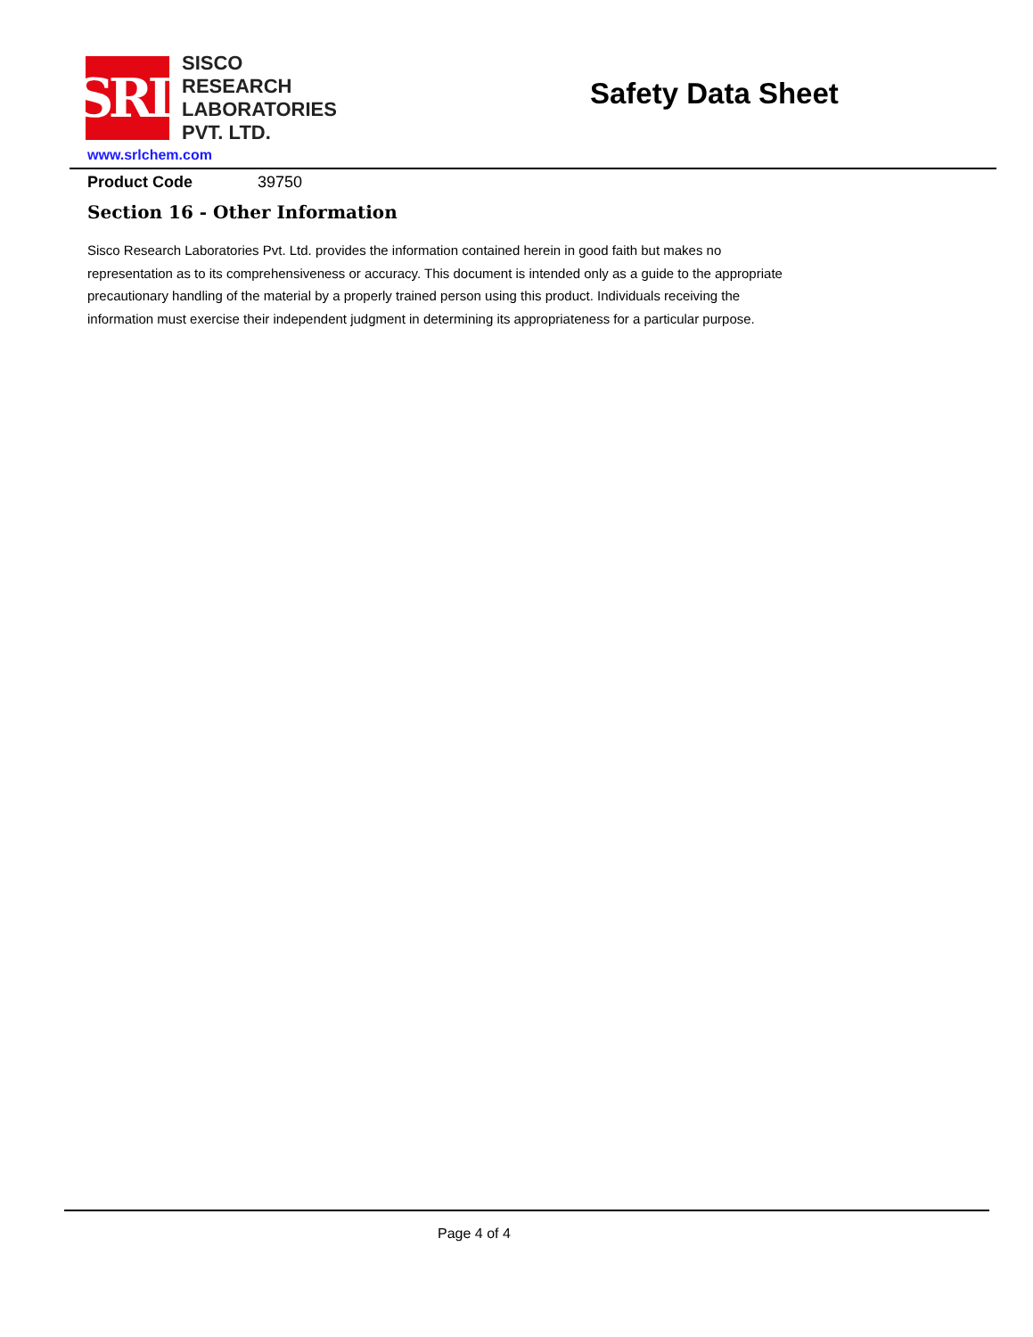SRL
SISCO
RESEARCH
LABORATORIES
PVT. LTD.
Safety Data Sheet
www.srlchem.com
Product Code 39750
Section 16 - Other Information
Sisco Research Laboratories Pvt. Ltd. provides the information contained herein in good faith but makes no representation as to its comprehensiveness or accuracy. This document is intended only as a guide to the appropriate precautionary handling of the material by a properly trained person using this product. Individuals receiving the information must exercise their independent judgment in determining its appropriateness for a particular purpose.
Page 4 of 4